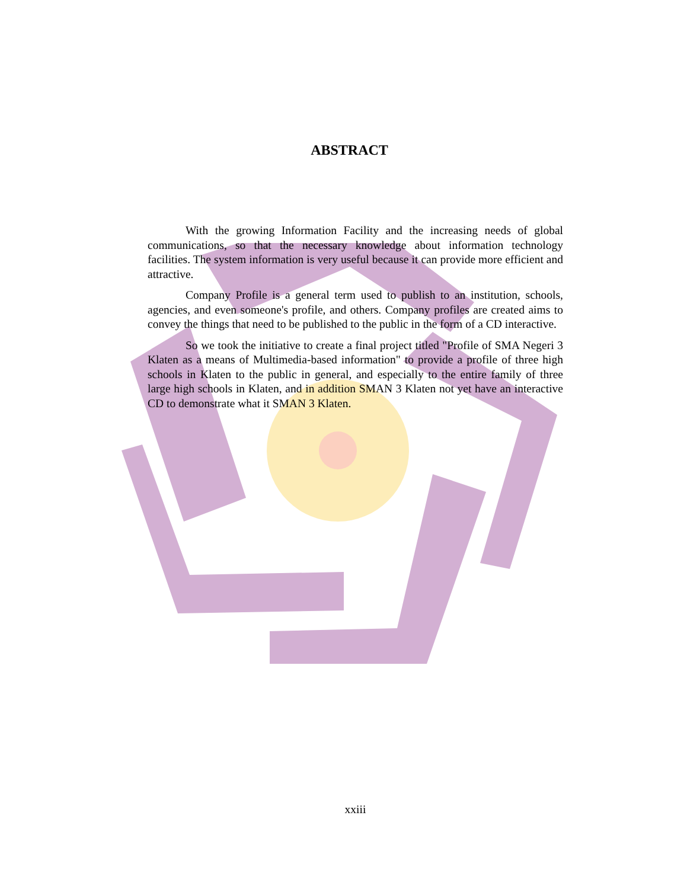ABSTRACT
With the growing Information Facility and the increasing needs of global communications, so that the necessary knowledge about information technology facilities. The system information is very useful because it can provide more efficient and attractive.
Company Profile is a general term used to publish to an institution, schools, agencies, and even someone's profile, and others. Company profiles are created aims to convey the things that need to be published to the public in the form of a CD interactive.
So we took the initiative to create a final project titled "Profile of SMA Negeri 3 Klaten as a means of Multimedia-based information" to provide a profile of three high schools in Klaten to the public in general, and especially to the entire family of three large high schools in Klaten, and in addition SMAN 3 Klaten not yet have an interactive CD to demonstrate what it SMAN 3 Klaten.
xxiii